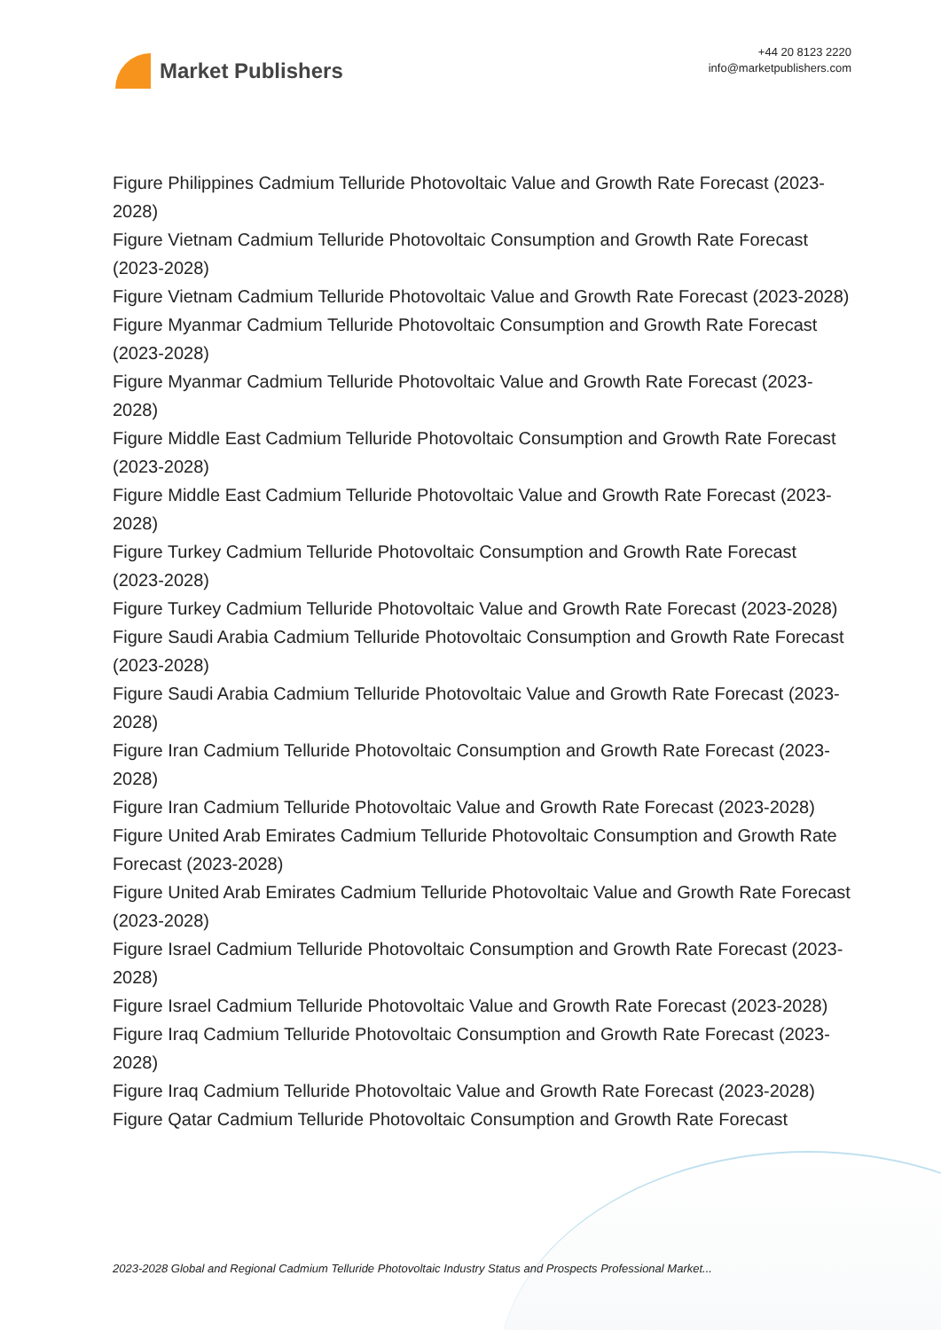Market Publishers
+44 20 8123 2220
info@marketpublishers.com
Figure Philippines Cadmium Telluride Photovoltaic Value and Growth Rate Forecast (2023-2028)
Figure Vietnam Cadmium Telluride Photovoltaic Consumption and Growth Rate Forecast (2023-2028)
Figure Vietnam Cadmium Telluride Photovoltaic Value and Growth Rate Forecast (2023-2028)
Figure Myanmar Cadmium Telluride Photovoltaic Consumption and Growth Rate Forecast (2023-2028)
Figure Myanmar Cadmium Telluride Photovoltaic Value and Growth Rate Forecast (2023-2028)
Figure Middle East Cadmium Telluride Photovoltaic Consumption and Growth Rate Forecast (2023-2028)
Figure Middle East Cadmium Telluride Photovoltaic Value and Growth Rate Forecast (2023-2028)
Figure Turkey Cadmium Telluride Photovoltaic Consumption and Growth Rate Forecast (2023-2028)
Figure Turkey Cadmium Telluride Photovoltaic Value and Growth Rate Forecast (2023-2028)
Figure Saudi Arabia Cadmium Telluride Photovoltaic Consumption and Growth Rate Forecast (2023-2028)
Figure Saudi Arabia Cadmium Telluride Photovoltaic Value and Growth Rate Forecast (2023-2028)
Figure Iran Cadmium Telluride Photovoltaic Consumption and Growth Rate Forecast (2023-2028)
Figure Iran Cadmium Telluride Photovoltaic Value and Growth Rate Forecast (2023-2028)
Figure United Arab Emirates Cadmium Telluride Photovoltaic Consumption and Growth Rate Forecast (2023-2028)
Figure United Arab Emirates Cadmium Telluride Photovoltaic Value and Growth Rate Forecast (2023-2028)
Figure Israel Cadmium Telluride Photovoltaic Consumption and Growth Rate Forecast (2023-2028)
Figure Israel Cadmium Telluride Photovoltaic Value and Growth Rate Forecast (2023-2028)
Figure Iraq Cadmium Telluride Photovoltaic Consumption and Growth Rate Forecast (2023-2028)
Figure Iraq Cadmium Telluride Photovoltaic Value and Growth Rate Forecast (2023-2028)
Figure Qatar Cadmium Telluride Photovoltaic Consumption and Growth Rate Forecast
2023-2028 Global and Regional Cadmium Telluride Photovoltaic Industry Status and Prospects Professional Market...